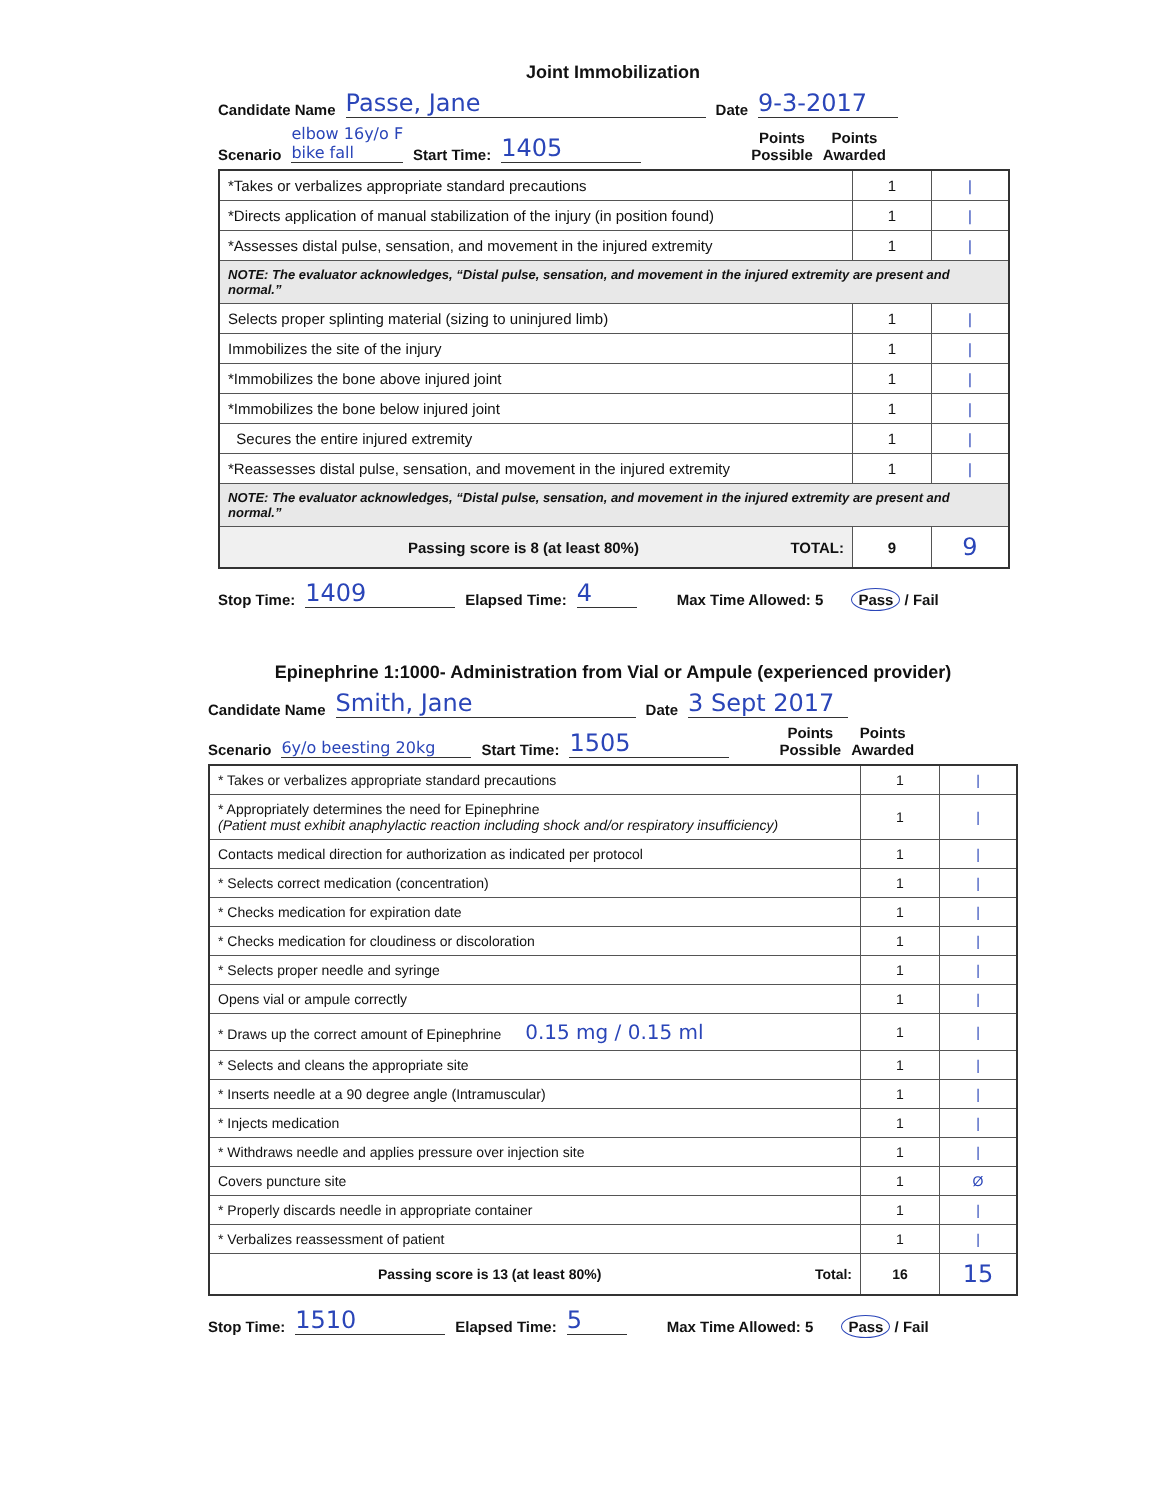Joint Immobilization
Candidate Name Passe, Jane Date 9-3-2017
Scenario elbow 16y/o F
bike fall Start Time: 1405 Points
Possible Points
Awarded
| *Takes or verbalizes appropriate standard precautions | 1 | / |
| *Directs application of manual stabilization of the injury (in position found) | 1 | / |
| *Assesses distal pulse, sensation, and movement in the injured extremity | 1 | / |
| NOTE: The evaluator acknowledges, “Distal pulse, sensation, and movement in the injured extremity are present and normal.” | | |
| Selects proper splinting material (sizing to uninjured limb) | 1 | / |
| Immobilizes the site of the injury | 1 | / |
| *Immobilizes the bone above injured joint | 1 | / |
| *Immobilizes the bone below injured joint | 1 | / |
| Secures the entire injured extremity | 1 | / |
| *Reassesses distal pulse, sensation, and movement in the injured extremity | 1 | / |
| NOTE: The evaluator acknowledges, “Distal pulse, sensation, and movement in the injured extremity are present and normal.” | | |
| Passing score is 8 (at least 80%) TOTAL: | 9 | 9 |
Stop Time: 1409 Elapsed Time: 4 Max Time Allowed: 5 Pass / Fail
Epinephrine 1:1000- Administration from Vial or Ampule (experienced provider)
Candidate Name Smith, Jane Date 3 Sept 2017
Scenario 6y/o beesting 20kg Start Time: 1505 Points
Possible Points
Awarded
| * Takes or verbalizes appropriate standard precautions | 1 | / |
| * Appropriately determines the need for Epinephrine (Patient must exhibit anaphylactic reaction including shock and/or respiratory insufficiency) | 1 | / |
| Contacts medical direction for authorization as indicated per protocol | 1 | / |
| * Selects correct medication (concentration) | 1 | / |
| * Checks medication for expiration date | 1 | / |
| * Checks medication for cloudiness or discoloration | 1 | / |
| * Selects proper needle and syringe | 1 | / |
| Opens vial or ampule correctly | 1 | / |
| * Draws up the correct amount of Epinephrine 0.15 mg / 0.15 ml | 1 | / |
| * Selects and cleans the appropriate site | 1 | / |
| * Inserts needle at a 90 degree angle (Intramuscular) | 1 | / |
| * Injects medication | 1 | / |
| * Withdraws needle and applies pressure over injection site | 1 | / |
| Covers puncture site | 1 | Ø |
| * Properly discards needle in appropriate container | 1 | / |
| * Verbalizes reassessment of patient | 1 | / |
| Passing score is 13 (at least 80%) Total: | 16 | 15 |
Stop Time: 1510 Elapsed Time: 5 Max Time Allowed: 5 Pass / Fail